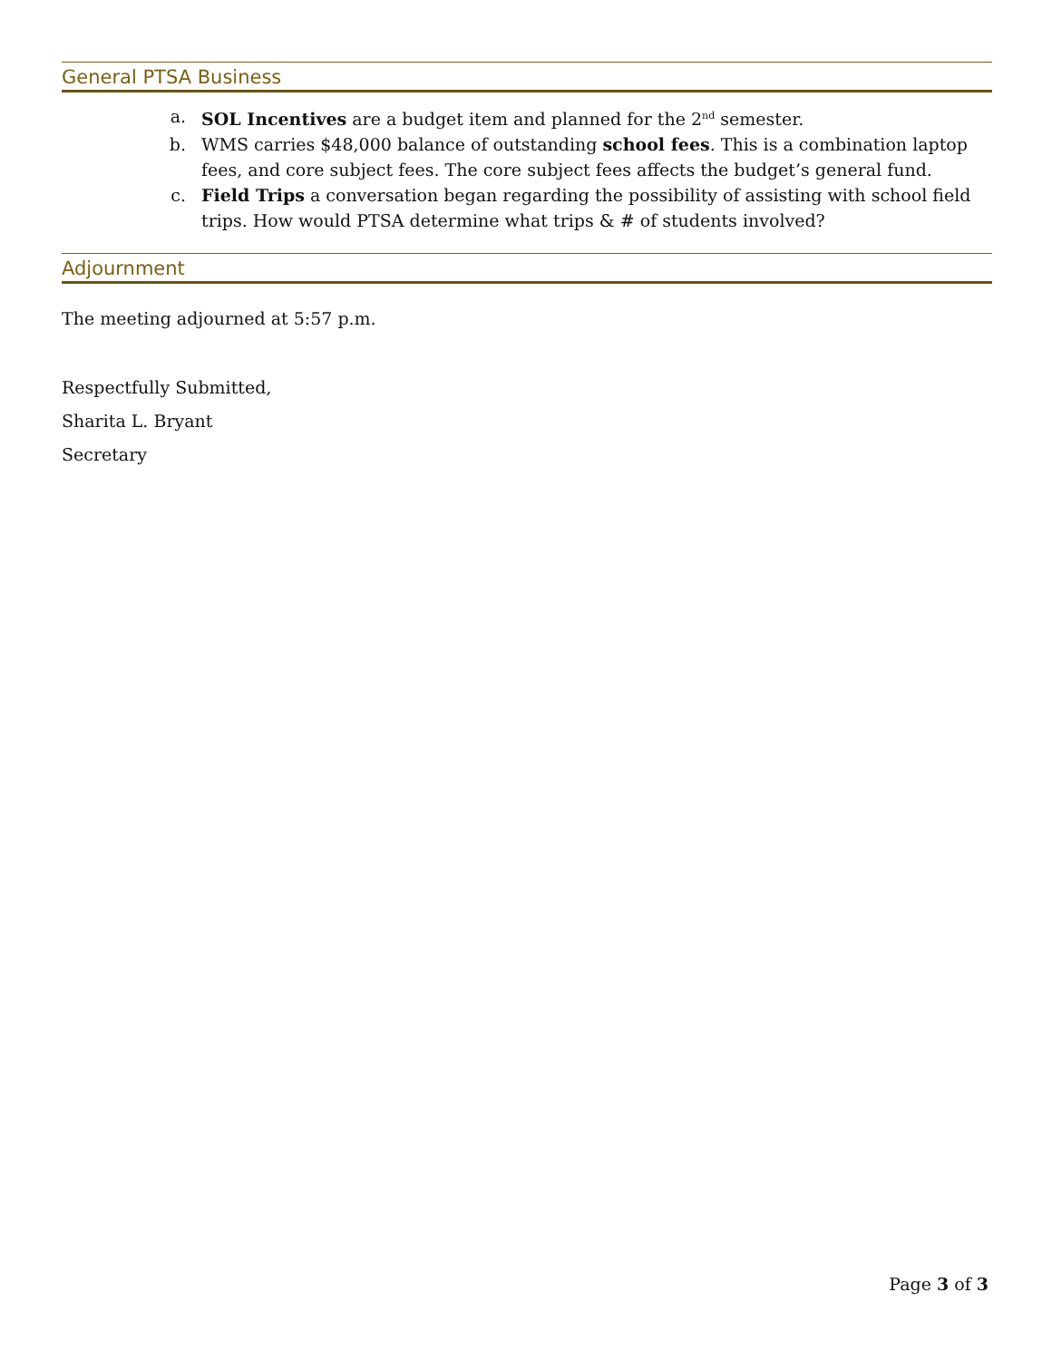General PTSA Business
a. SOL Incentives are a budget item and planned for the 2<sup>nd</sup> semester.
b. WMS carries $48,000 balance of outstanding school fees. This is a combination laptop fees, and core subject fees. The core subject fees affects the budget’s general fund.
c. Field Trips a conversation began regarding the possibility of assisting with school field trips. How would PTSA determine what trips & # of students involved?
Adjournment
The meeting adjourned at 5:57 p.m.
Respectfully Submitted,
Sharita L. Bryant
Secretary
Page 3 of 3